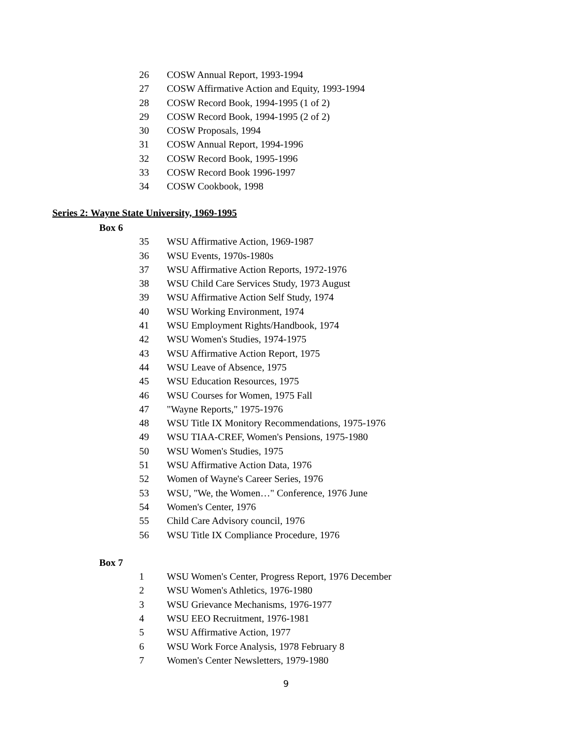26 COSW Annual Report, 1993-1994
27 COSW Affirmative Action and Equity, 1993-1994
28 COSW Record Book, 1994-1995 (1 of 2)
29 COSW Record Book, 1994-1995 (2 of 2)
30 COSW Proposals, 1994
31 COSW Annual Report, 1994-1996
32 COSW Record Book, 1995-1996
33 COSW Record Book 1996-1997
34 COSW Cookbook, 1998
Series 2: Wayne State University, 1969-1995
Box 6
35 WSU Affirmative Action, 1969-1987
36 WSU Events, 1970s-1980s
37 WSU Affirmative Action Reports, 1972-1976
38 WSU Child Care Services Study, 1973 August
39 WSU Affirmative Action Self Study, 1974
40 WSU Working Environment, 1974
41 WSU Employment Rights/Handbook, 1974
42 WSU Women's Studies, 1974-1975
43 WSU Affirmative Action Report, 1975
44 WSU Leave of Absence, 1975
45 WSU Education Resources, 1975
46 WSU Courses for Women, 1975 Fall
47 "Wayne Reports," 1975-1976
48 WSU Title IX Monitory Recommendations, 1975-1976
49 WSU TIAA-CREF, Women's Pensions, 1975-1980
50 WSU Women's Studies, 1975
51 WSU Affirmative Action Data, 1976
52 Women of Wayne's Career Series, 1976
53 WSU, "We, the Women…" Conference, 1976 June
54 Women's Center, 1976
55 Child Care Advisory council, 1976
56 WSU Title IX Compliance Procedure, 1976
Box 7
1 WSU Women's Center, Progress Report, 1976 December
2 WSU Women's Athletics, 1976-1980
3 WSU Grievance Mechanisms, 1976-1977
4 WSU EEO Recruitment, 1976-1981
5 WSU Affirmative Action, 1977
6 WSU Work Force Analysis, 1978 February 8
7 Women's Center Newsletters, 1979-1980
9